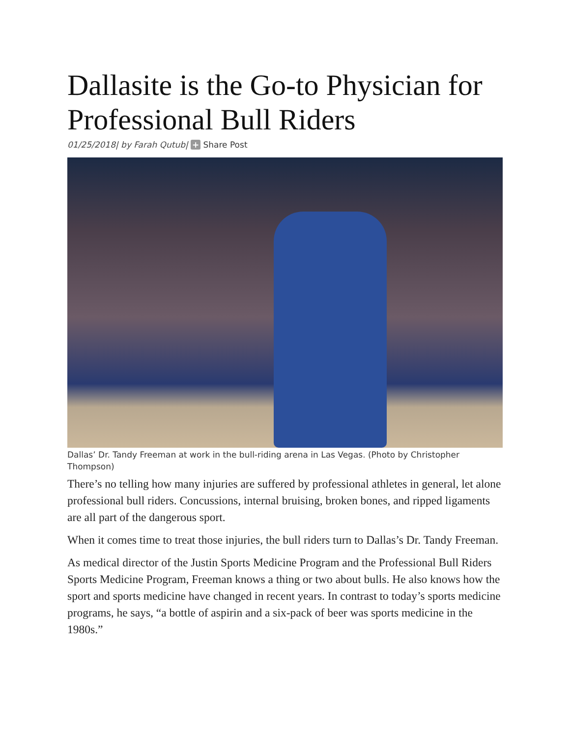Dallasite is the Go-to Physician for Professional Bull Riders
01/25/2018| by Farah Qutub| + Share Post
Dallas’ Dr. Tandy Freeman at work in the bull-riding arena in Las Vegas. (Photo by Christopher Thompson)
There’s no telling how many injuries are suffered by professional athletes in general, let alone professional bull riders. Concussions, internal bruising, broken bones, and ripped ligaments are all part of the dangerous sport.
When it comes time to treat those injuries, the bull riders turn to Dallas’s Dr. Tandy Freeman.
As medical director of the Justin Sports Medicine Program and the Professional Bull Riders Sports Medicine Program, Freeman knows a thing or two about bulls. He also knows how the sport and sports medicine have changed in recent years. In contrast to today’s sports medicine programs, he says, “a bottle of aspirin and a six-pack of beer was sports medicine in the 1980s.”